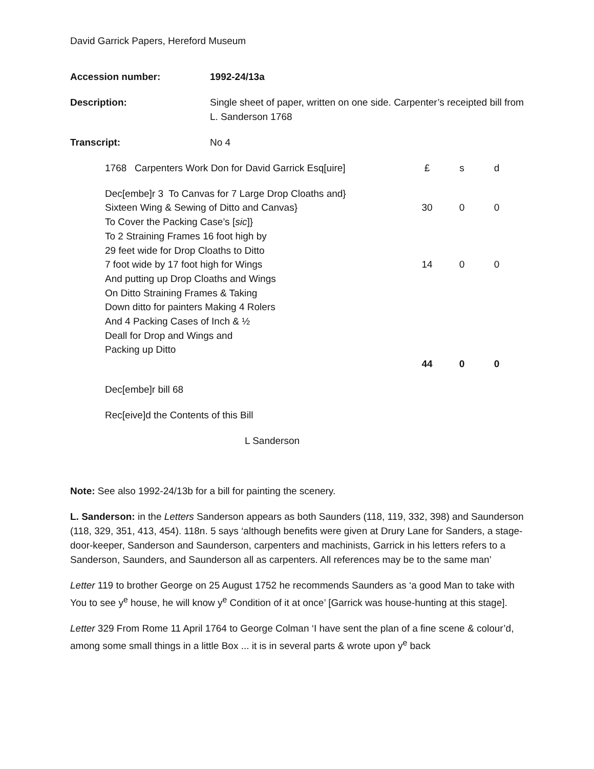David Garrick Papers, Hereford Museum
Accession number: 1992-24/13a
Description: Single sheet of paper, written on one side. Carpenter’s receipted bill from L. Sanderson 1768
Transcript: No 4
| 1768 Carpenters Work Don for David Garrick Esq[uire] | £ | s | d |
| Dec[embe]r 3 To Canvas for 7 Large Drop Cloaths and} Sixteen Wing & Sewing of Ditto and Canvas} To Cover the Packing Case’s [ sic ]} | 30 | 0 | 0 |
| To 2 Straining Frames 16 foot high by 29 feet wide for Drop Cloaths to Ditto 7 foot wide by 17 foot high for Wings And putting up Drop Cloaths and Wings On Ditto Straining Frames & Taking Down ditto for painters Making 4 Rolers And 4 Packing Cases of Inch & ½ Deall for Drop and Wings and Packing up Ditto | 14 | 0 | 0 |
| | 44 | 0 | 0 |
Dec[embe]r bill 68
Rec[eive]d the Contents of this Bill
L Sanderson
Note: See also 1992-24/13b for a bill for painting the scenery.
L. Sanderson: in the Letters Sanderson appears as both Saunders (118, 119, 332, 398) and Saunderson (118, 329, 351, 413, 454). 118n. 5 says ‘although benefits were given at Drury Lane for Sanders, a stage-door-keeper, Sanderson and Saunderson, carpenters and machinists, Garrick in his letters refers to a Sanderson, Saunders, and Saunderson all as carpenters. All references may be to the same man’
Letter 119 to brother George on 25 August 1752 he recommends Saunders as ‘a good Man to take with You to see y<sup>e</sup> house, he will know y<sup>e</sup> Condition of it at once’ [Garrick was house-hunting at this stage].
Letter 329 From Rome 11 April 1764 to George Colman ‘I have sent the plan of a fine scene & colour’d, among some small things in a little Box ... it is in several parts & wrote upon y<sup>e</sup> back